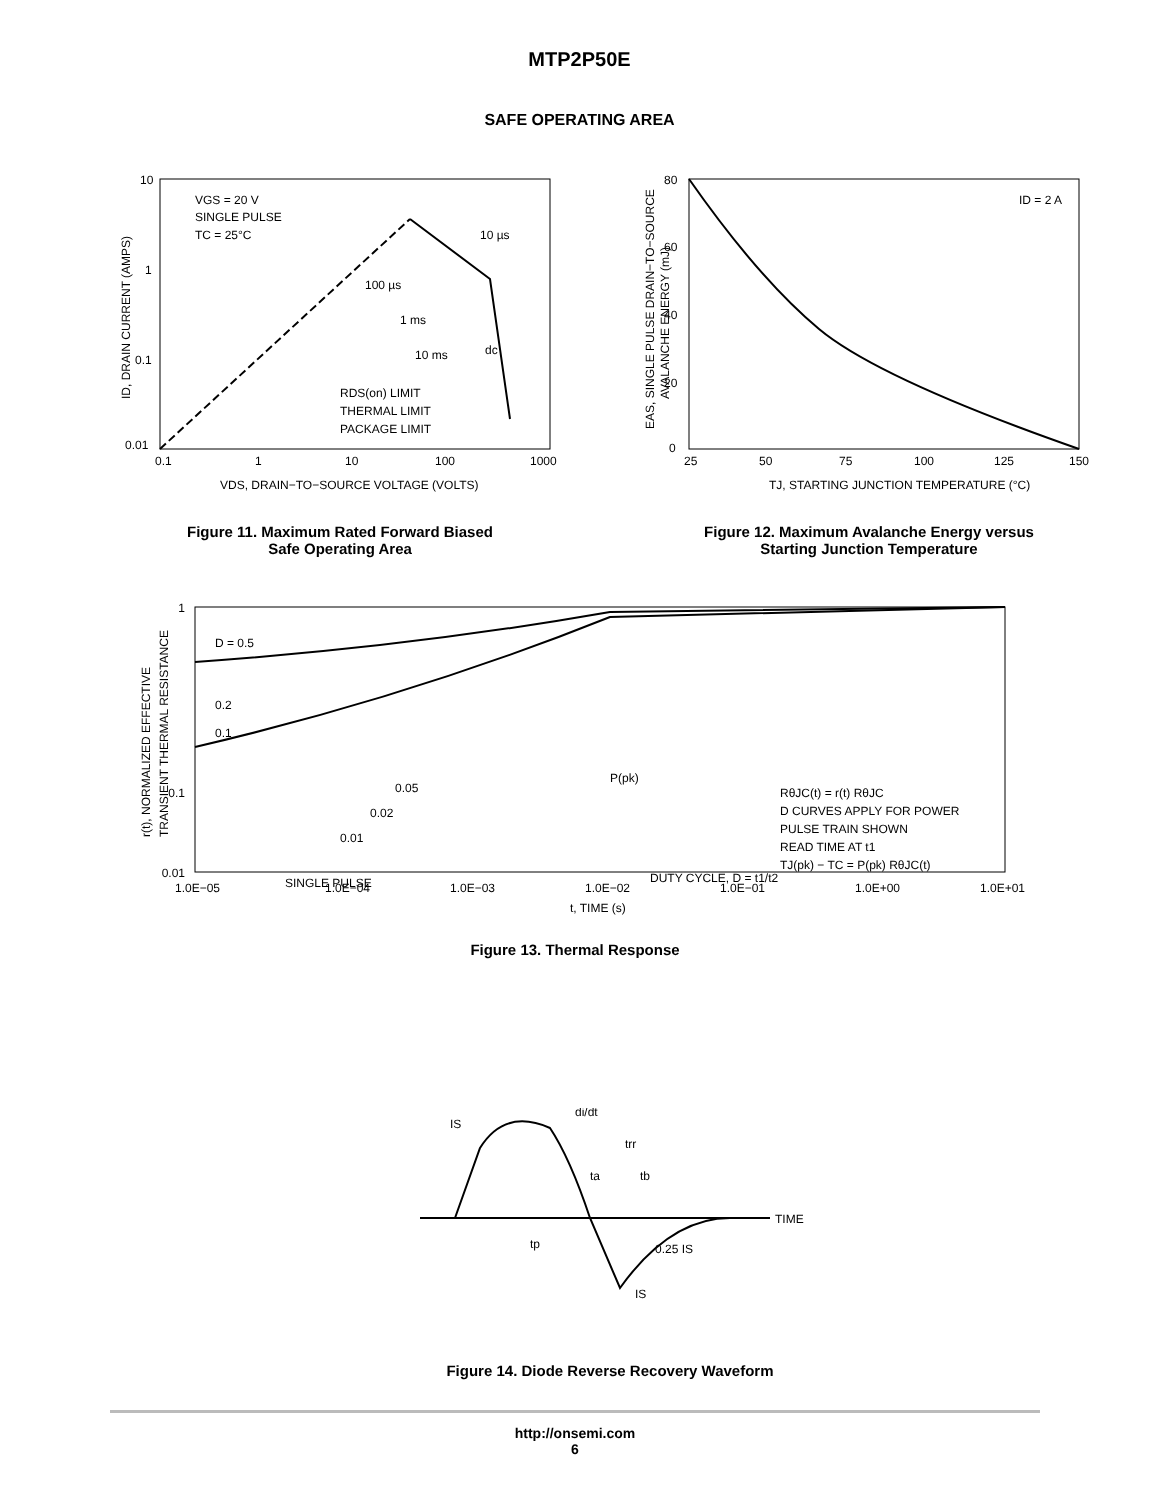MTP2P50E
SAFE OPERATING AREA
10
1
0.1
0.01
VGS = 20 V
SINGLE PULSE
TC = 25°C
10 µs
100 µs
1 ms
10 ms
dc
RDS(on) LIMIT
THERMAL LIMIT
PACKAGE LIMIT
0.1
1
10
100
1000
VDS, DRAIN−TO−SOURCE VOLTAGE (VOLTS)
ID, DRAIN CURRENT (AMPS)
Figure 11. Maximum Rated Forward Biased
Safe Operating Area
80
60
40
20
0
ID = 2 A
25
50
75
100
125
150
TJ, STARTING JUNCTION TEMPERATURE (°C)
EAS, SINGLE PULSE DRAIN−TO−SOURCE
AVALANCHE ENERGY (mJ)
Figure 12. Maximum Avalanche Energy versus
Starting Junction Temperature
1
0.1
0.01
D = 0.5
0.2
0.1
0.05
0.02
0.01
SINGLE PULSE
P(pk)
DUTY CYCLE, D = t1/t2
RθJC(t) = r(t) RθJC
D CURVES APPLY FOR POWER
PULSE TRAIN SHOWN
READ TIME AT t1
TJ(pk) − TC = P(pk) RθJC(t)
1.0E−05
1.0E−04
1.0E−03
1.0E−02
1.0E−01
1.0E+00
1.0E+01
t, TIME (s)
r(t), NORMALIZED EFFECTIVE
TRANSIENT THERMAL RESISTANCE
Figure 13. Thermal Response
IS
di/dt
trr
ta
tb
TIME
tp
0.25 IS
IS
Figure 14. Diode Reverse Recovery Waveform
http://onsemi.com
6